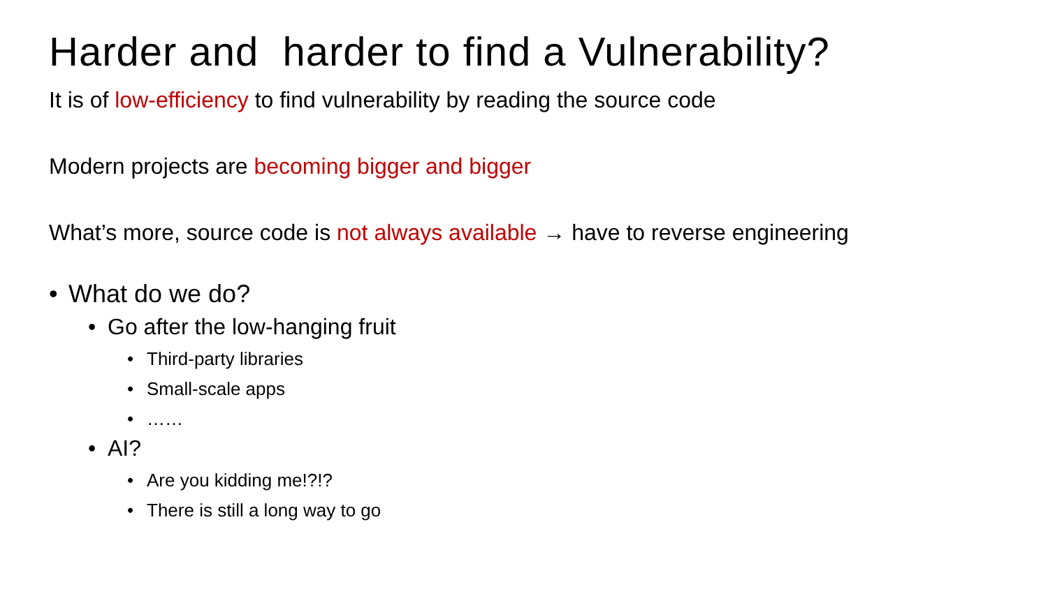Harder and harder to find a Vulnerability?
It is of low-efficiency to find vulnerability by reading the source code
Modern projects are becoming bigger and bigger
What’s more, source code is not always available → have to reverse engineering
• What do we do?
• Go after the low-hanging fruit
• Third-party libraries
• Small-scale apps
• ……
• AI?
• Are you kidding me!?!?
• There is still a long way to go